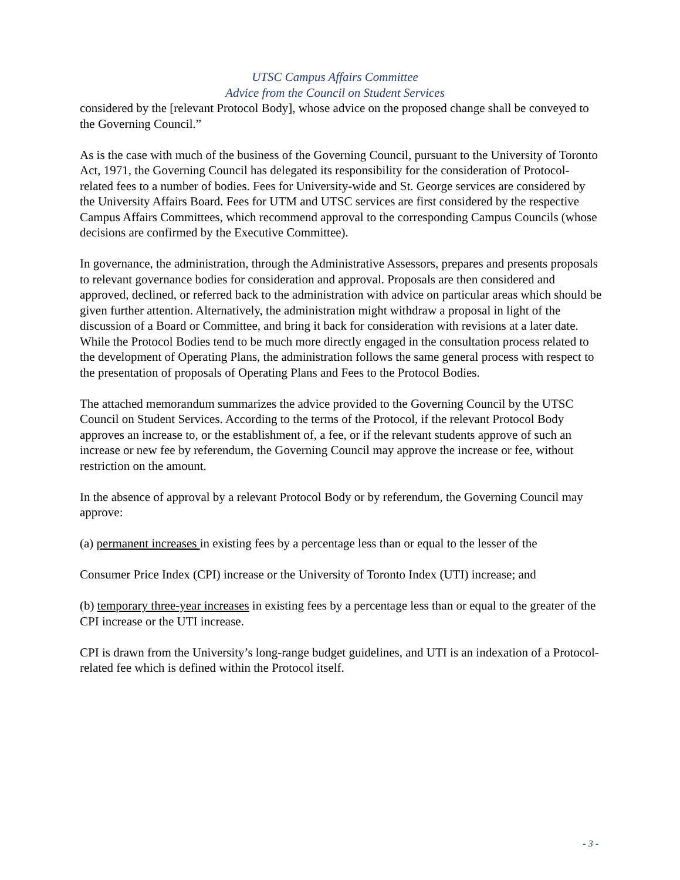UTSC Campus Affairs Committee
Advice from the Council on Student Services
considered by the [relevant Protocol Body], whose advice on the proposed change shall be conveyed to the Governing Council.”
As is the case with much of the business of the Governing Council, pursuant to the University of Toronto Act, 1971, the Governing Council has delegated its responsibility for the consideration of Protocol-related fees to a number of bodies. Fees for University-wide and St. George services are considered by the University Affairs Board. Fees for UTM and UTSC services are first considered by the respective Campus Affairs Committees, which recommend approval to the corresponding Campus Councils (whose decisions are confirmed by the Executive Committee).
In governance, the administration, through the Administrative Assessors, prepares and presents proposals to relevant governance bodies for consideration and approval. Proposals are then considered and approved, declined, or referred back to the administration with advice on particular areas which should be given further attention. Alternatively, the administration might withdraw a proposal in light of the discussion of a Board or Committee, and bring it back for consideration with revisions at a later date. While the Protocol Bodies tend to be much more directly engaged in the consultation process related to the development of Operating Plans, the administration follows the same general process with respect to the presentation of proposals of Operating Plans and Fees to the Protocol Bodies.
The attached memorandum summarizes the advice provided to the Governing Council by the UTSC Council on Student Services. According to the terms of the Protocol, if the relevant Protocol Body approves an increase to, or the establishment of, a fee, or if the relevant students approve of such an increase or new fee by referendum, the Governing Council may approve the increase or fee, without restriction on the amount.
In the absence of approval by a relevant Protocol Body or by referendum, the Governing Council may approve:
(a) permanent increases in existing fees by a percentage less than or equal to the lesser of the
Consumer Price Index (CPI) increase or the University of Toronto Index (UTI) increase; and
(b) temporary three-year increases in existing fees by a percentage less than or equal to the greater of the CPI increase or the UTI increase.
CPI is drawn from the University’s long-range budget guidelines, and UTI is an indexation of a Protocol-related fee which is defined within the Protocol itself.
- 3 -